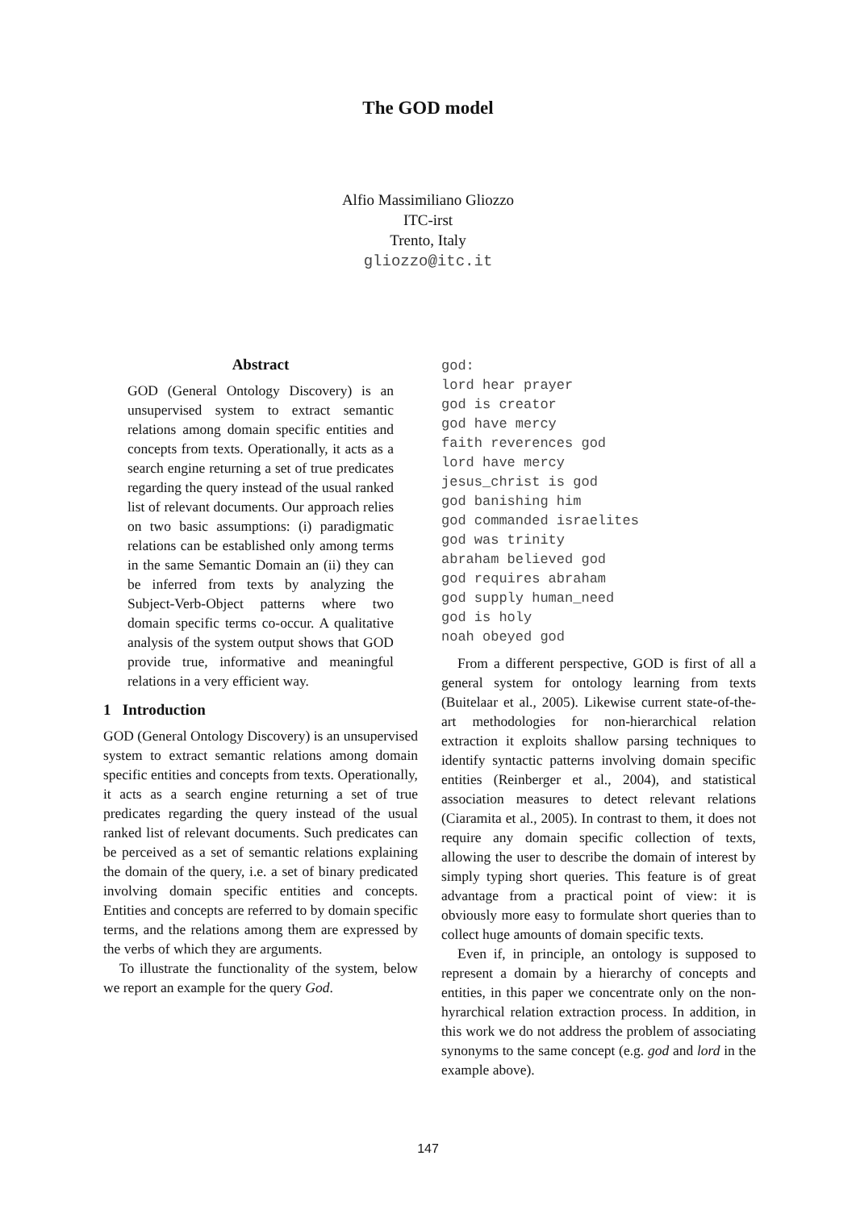The GOD model
Alfio Massimiliano Gliozzo
ITC-irst
Trento, Italy
gliozzo@itc.it
Abstract
GOD (General Ontology Discovery) is an unsupervised system to extract semantic relations among domain specific entities and concepts from texts. Operationally, it acts as a search engine returning a set of true predicates regarding the query instead of the usual ranked list of relevant documents. Our approach relies on two basic assumptions: (i) paradigmatic relations can be established only among terms in the same Semantic Domain an (ii) they can be inferred from texts by analyzing the Subject-Verb-Object patterns where two domain specific terms co-occur. A qualitative analysis of the system output shows that GOD provide true, informative and meaningful relations in a very efficient way.
1 Introduction
GOD (General Ontology Discovery) is an unsupervised system to extract semantic relations among domain specific entities and concepts from texts. Operationally, it acts as a search engine returning a set of true predicates regarding the query instead of the usual ranked list of relevant documents. Such predicates can be perceived as a set of semantic relations explaining the domain of the query, i.e. a set of binary predicated involving domain specific entities and concepts. Entities and concepts are referred to by domain specific terms, and the relations among them are expressed by the verbs of which they are arguments.
To illustrate the functionality of the system, below we report an example for the query God.
god:
lord hear prayer
god is creator
god have mercy
faith reverences god
lord have mercy
jesus_christ is god
god banishing him
god commanded israelites
god was trinity
abraham believed god
god requires abraham
god supply human_need
god is holy
noah obeyed god
From a different perspective, GOD is first of all a general system for ontology learning from texts (Buitelaar et al., 2005). Likewise current state-of-the-art methodologies for non-hierarchical relation extraction it exploits shallow parsing techniques to identify syntactic patterns involving domain specific entities (Reinberger et al., 2004), and statistical association measures to detect relevant relations (Ciaramita et al., 2005). In contrast to them, it does not require any domain specific collection of texts, allowing the user to describe the domain of interest by simply typing short queries. This feature is of great advantage from a practical point of view: it is obviously more easy to formulate short queries than to collect huge amounts of domain specific texts.
Even if, in principle, an ontology is supposed to represent a domain by a hierarchy of concepts and entities, in this paper we concentrate only on the non-hyrarchical relation extraction process. In addition, in this work we do not address the problem of associating synonyms to the same concept (e.g. god and lord in the example above).
147